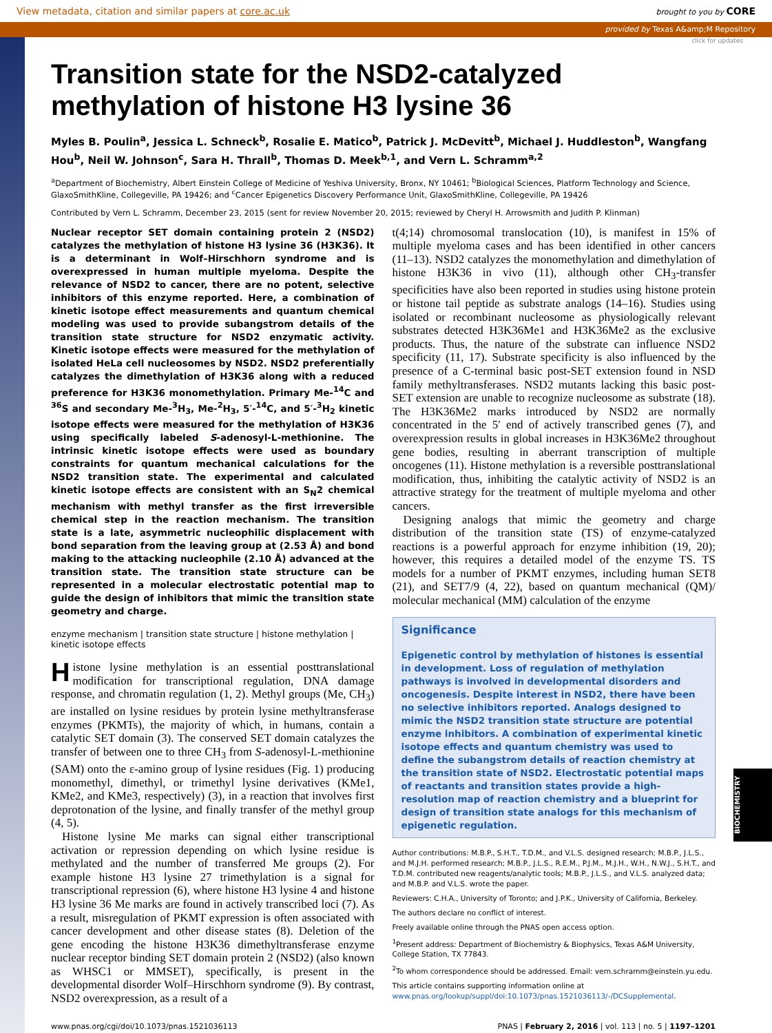View metadata, citation and similar papers at core.ac.uk brought to you by CORE
provided by Texas A&amp;M Repository
BIOCHEMISTRY
click for updates
Transition state for the NSD2-catalyzed methylation of histone H3 lysine 36
Myles B. Poulin<sup>a</sup>, Jessica L. Schneck<sup>b</sup>, Rosalie E. Matico<sup>b</sup>, Patrick J. McDevitt<sup>b</sup>, Michael J. Huddleston<sup>b</sup>, Wangfang Hou<sup>b</sup>, Neil W. Johnson<sup>c</sup>, Sara H. Thrall<sup>b</sup>, Thomas D. Meek<sup>b,1</sup>, and Vern L. Schramm<sup>a,2</sup>
<sup>a</sup> Department of Biochemistry, Albert Einstein College of Medicine of Yeshiva University, Bronx, NY 10461; <sup>b</sup>Biological Sciences, Platform Technology and Science, GlaxoSmithKline, Collegeville, PA 19426; and <sup>c</sup>Cancer Epigenetics Discovery Performance Unit, GlaxoSmithKline, Collegeville, PA 19426
Contributed by Vern L. Schramm, December 23, 2015 (sent for review November 20, 2015; reviewed by Cheryl H. Arrowsmith and Judith P. Klinman)
Nuclear receptor SET domain containing protein 2 (NSD2) catalyzes the methylation of histone H3 lysine 36 (H3K36). It is a determinant in Wolf–Hirschhorn syndrome and is overexpressed in human multiple myeloma. Despite the relevance of NSD2 to cancer, there are no potent, selective inhibitors of this enzyme reported. Here, a combination of kinetic isotope effect measurements and quantum chemical modeling was used to provide subangstrom details of the transition state structure for NSD2 enzymatic activity. Kinetic isotope effects were measured for the methylation of isolated HeLa cell nucleosomes by NSD2. NSD2 preferentially catalyzes the dimethylation of H3K36 along with a reduced preference for H3K36 monomethylation. Primary Me-<sup>14</sup>C and <sup>36</sup>S and secondary Me-<sup>3</sup>H<sub>3</sub>, Me-<sup>2</sup>H<sub>3</sub>, 5′-<sup>14</sup>C, and 5′-<sup>3</sup>H<sub>2</sub> kinetic isotope effects were measured for the methylation of H3K36 using specifically labeled S-adenosyl-L-methionine. The intrinsic kinetic isotope effects were used as boundary constraints for quantum mechanical calculations for the NSD2 transition state. The experimental and calculated kinetic isotope effects are consistent with an S<sub>N</sub>2 chemical mechanism with methyl transfer as the first irreversible chemical step in the reaction mechanism. The transition state is a late, asymmetric nucleophilic displacement with bond separation from the leaving group at (2.53 Å) and bond making to the attacking nucleophile (2.10 Å) advanced at the transition state. The transition state structure can be represented in a molecular electrostatic potential map to guide the design of inhibitors that mimic the transition state geometry and charge.
enzyme mechanism | transition state structure | histone methylation | kinetic isotope effects
Histone lysine methylation is an essential posttranslational modification for transcriptional regulation, DNA damage response, and chromatin regulation (1, 2). Methyl groups (Me, CH<sub>3</sub>) are installed on lysine residues by protein lysine methyltransferase enzymes (PKMTs), the majority of which, in humans, contain a catalytic SET domain (3). The conserved SET domain catalyzes the transfer of between one to three CH<sub>3</sub> from S-adenosyl-L-methionine (SAM) onto the ε-amino group of lysine residues (Fig. 1) producing monomethyl, dimethyl, or trimethyl lysine derivatives (KMe1, KMe2, and KMe3, respectively) (3), in a reaction that involves first deprotonation of the lysine, and finally transfer of the methyl group (4, 5).
Histone lysine Me marks can signal either transcriptional activation or repression depending on which lysine residue is methylated and the number of transferred Me groups (2). For example histone H3 lysine 27 trimethylation is a signal for transcriptional repression (6), where histone H3 lysine 4 and histone H3 lysine 36 Me marks are found in actively transcribed loci (7). As a result, misregulation of PKMT expression is often associated with cancer development and other disease states (8). Deletion of the gene encoding the histone H3K36 dimethyltransferase enzyme nuclear receptor binding SET domain protein 2 (NSD2) (also known as WHSC1 or MMSET), specifically, is present in the developmental disorder Wolf–Hirschhorn syndrome (9). By contrast, NSD2 overexpression, as a result of a
t(4;14) chromosomal translocation (10), is manifest in 15% of multiple myeloma cases and has been identified in other cancers (11–13). NSD2 catalyzes the monomethylation and dimethylation of histone H3K36 in vivo (11), although other CH<sub>3</sub>-transfer specificities have also been reported in studies using histone protein or histone tail peptide as substrate analogs (14–16). Studies using isolated or recombinant nucleosome as physiologically relevant substrates detected H3K36Me1 and H3K36Me2 as the exclusive products. Thus, the nature of the substrate can influence NSD2 specificity (11, 17). Substrate specificity is also influenced by the presence of a C-terminal basic post-SET extension found in NSD family methyltransferases. NSD2 mutants lacking this basic post-SET extension are unable to recognize nucleosome as substrate (18). The H3K36Me2 marks introduced by NSD2 are normally concentrated in the 5′ end of actively transcribed genes (7), and overexpression results in global increases in H3K36Me2 throughout gene bodies, resulting in aberrant transcription of multiple oncogenes (11). Histone methylation is a reversible posttranslational modification, thus, inhibiting the catalytic activity of NSD2 is an attractive strategy for the treatment of multiple myeloma and other cancers.
Designing analogs that mimic the geometry and charge distribution of the transition state (TS) of enzyme-catalyzed reactions is a powerful approach for enzyme inhibition (19, 20); however, this requires a detailed model of the enzyme TS. TS models for a number of PKMT enzymes, including human SET8 (21), and SET7/9 (4, 22), based on quantum mechanical (QM)/ molecular mechanical (MM) calculation of the enzyme
Significance
Epigenetic control by methylation of histones is essential in development. Loss of regulation of methylation pathways is involved in developmental disorders and oncogenesis. Despite interest in NSD2, there have been no selective inhibitors reported. Analogs designed to mimic the NSD2 transition state structure are potential enzyme inhibitors. A combination of experimental kinetic isotope effects and quantum chemistry was used to define the subangstrom details of reaction chemistry at the transition state of NSD2. Electrostatic potential maps of reactants and transition states provide a high-resolution map of reaction chemistry and a blueprint for design of transition state analogs for this mechanism of epigenetic regulation.
Author contributions: M.B.P., S.H.T., T.D.M., and V.L.S. designed research; M.B.P., J.L.S., and M.J.H. performed research; M.B.P., J.L.S., R.E.M., P.J.M., M.J.H., W.H., N.W.J., S.H.T., and T.D.M. contributed new reagents/analytic tools; M.B.P., J.L.S., and V.L.S. analyzed data; and M.B.P. and V.L.S. wrote the paper.
Reviewers: C.H.A., University of Toronto; and J.P.K., University of California, Berkeley.
The authors declare no conflict of interest.
Freely available online through the PNAS open access option.
<sup>1</sup> Present address: Department of Biochemistry & Biophysics, Texas A&M University, College Station, TX 77843.
<sup>2</sup> To whom correspondence should be addressed. Email: vern.schramm@einstein.yu.edu.
This article contains supporting information online at www.pnas.org/lookup/suppl/doi:10.1073/pnas.1521036113/-/DCSupplemental.
www.pnas.org/cgi/doi/10.1073/pnas.1521036113 PNAS | February 2, 2016 | vol. 113 | no. 5 | 1197–1201